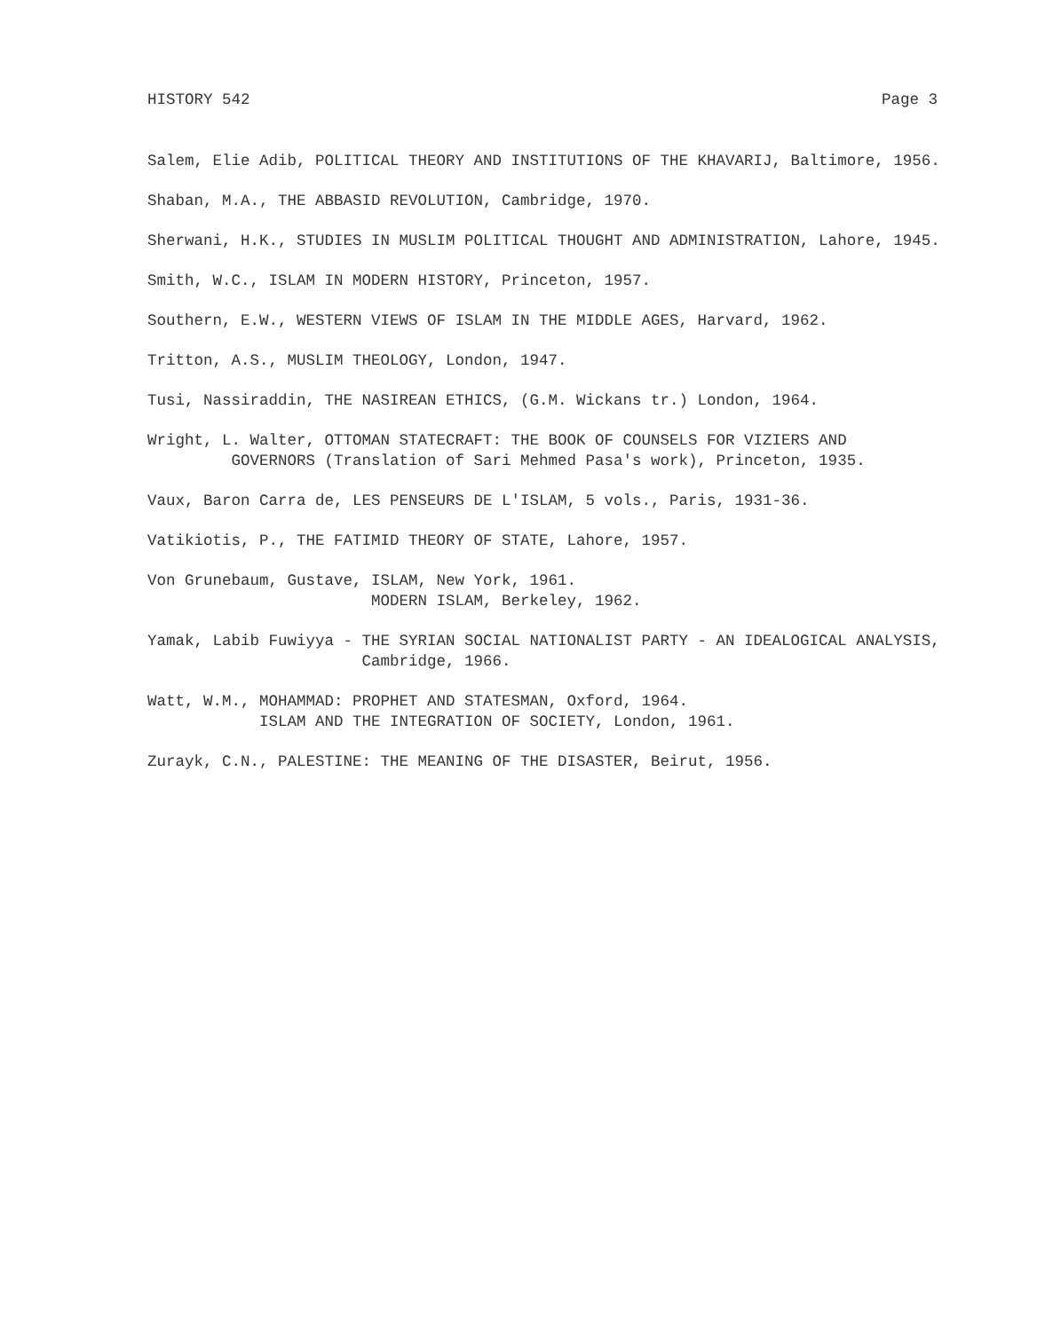HISTORY 542 Page 3
Salem, Elie Adib, POLITICAL THEORY AND INSTITUTIONS OF THE KHAVARIJ, Baltimore, 1956.
Shaban, M.A., THE ABBASID REVOLUTION, Cambridge, 1970.
Sherwani, H.K., STUDIES IN MUSLIM POLITICAL THOUGHT AND ADMINISTRATION, Lahore, 1945.
Smith, W.C., ISLAM IN MODERN HISTORY, Princeton, 1957.
Southern, E.W., WESTERN VIEWS OF ISLAM IN THE MIDDLE AGES, Harvard, 1962.
Tritton, A.S., MUSLIM THEOLOGY, London, 1947.
Tusi, Nassiraddin, THE NASIREAN ETHICS, (G.M. Wickans tr.) London, 1964.
Wright, L. Walter, OTTOMAN STATECRAFT: THE BOOK OF COUNSELS FOR VIZIERS AND GOVERNORS (Translation of Sari Mehmed Pasa's work), Princeton, 1935.
Vaux, Baron Carra de, LES PENSEURS DE L'ISLAM, 5 vols., Paris, 1931-36.
Vatikiotis, P., THE FATIMID THEORY OF STATE, Lahore, 1957.
Von Grunebaum, Gustave, ISLAM, New York, 1961. MODERN ISLAM, Berkeley, 1962.
Yamak, Labib Fuwiyya - THE SYRIAN SOCIAL NATIONALIST PARTY - AN IDEALOGICAL ANALYSIS, Cambridge, 1966.
Watt, W.M., MOHAMMAD: PROPHET AND STATESMAN, Oxford, 1964. ISLAM AND THE INTEGRATION OF SOCIETY, London, 1961.
Zurayk, C.N., PALESTINE: THE MEANING OF THE DISASTER, Beirut, 1956.